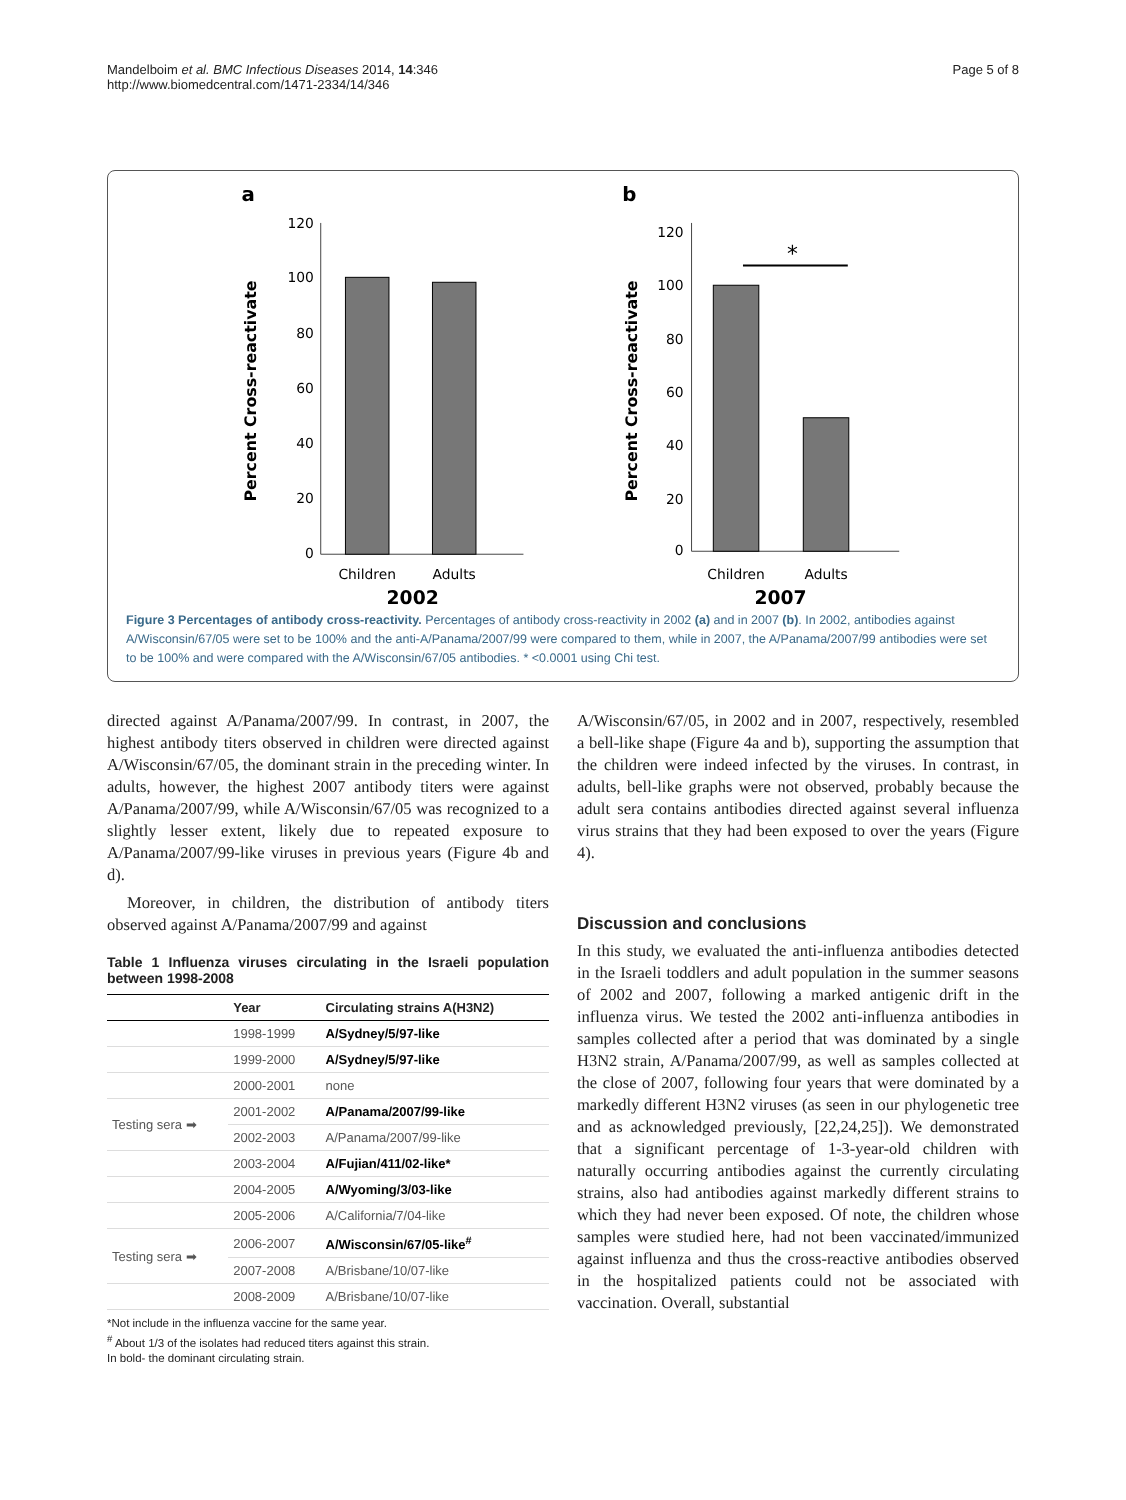Mandelboim et al. BMC Infectious Diseases 2014, 14:346
http://www.biomedcentral.com/1471-2334/14/346
Page 5 of 8
a
Percent Cross-reactivate
120
100
80
60
40
20
0
Children
Adults
2002
b
Percent Cross-reactivate
120
100
80
60
40
20
0
*
Children
Adults
2007
Figure 3 Percentages of antibody cross-reactivity. Percentages of antibody cross-reactivity in 2002 (a) and in 2007 (b). In 2002, antibodies against A/Wisconsin/67/05 were set to be 100% and the anti-A/Panama/2007/99 were compared to them, while in 2007, the A/Panama/2007/99 antibodies were set to be 100% and were compared with the A/Wisconsin/67/05 antibodies. * <0.0001 using Chi test.
directed against A/Panama/2007/99. In contrast, in 2007, the highest antibody titers observed in children were directed against A/Wisconsin/67/05, the dominant strain in the preceding winter. In adults, however, the highest 2007 antibody titers were against A/Panama/2007/99, while A/Wisconsin/67/05 was recognized to a slightly lesser extent, likely due to repeated exposure to A/Panama/2007/99-like viruses in previous years (Figure 4b and d).
Moreover, in children, the distribution of antibody titers observed against A/Panama/2007/99 and against
Table 1 Influenza viruses circulating in the Israeli population between 1998-2008
| | Year | Circulating strains A(H3N2) |
| --- | --- | --- |
| | 1998-1999 | A/Sydney/5/97-like |
| | 1999-2000 | A/Sydney/5/97-like |
| | 2000-2001 | none |
| Testing sera ➡ | 2001-2002 | A/Panama/2007/99-like |
| | 2002-2003 | A/Panama/2007/99-like |
| | 2003-2004 | A/Fujian/411/02-like* |
| | 2004-2005 | A/Wyoming/3/03-like |
| | 2005-2006 | A/California/7/04-like |
| Testing sera ➡ | 2006-2007 | A/Wisconsin/67/05-like<sup>#</sup> |
| | 2007-2008 | A/Brisbane/10/07-like |
| | 2008-2009 | A/Brisbane/10/07-like |
*Not include in the influenza vaccine for the same year.
<sup>#</sup> About 1/3 of the isolates had reduced titers against this strain.
In bold- the dominant circulating strain.
A/Wisconsin/67/05, in 2002 and in 2007, respectively, resembled a bell-like shape (Figure 4a and b), supporting the assumption that the children were indeed infected by the viruses. In contrast, in adults, bell-like graphs were not observed, probably because the adult sera contains antibodies directed against several influenza virus strains that they had been exposed to over the years (Figure 4).
Discussion and conclusions
In this study, we evaluated the anti-influenza antibodies detected in the Israeli toddlers and adult population in the summer seasons of 2002 and 2007, following a marked antigenic drift in the influenza virus. We tested the 2002 anti-influenza antibodies in samples collected after a period that was dominated by a single H3N2 strain, A/Panama/2007/99, as well as samples collected at the close of 2007, following four years that were dominated by a markedly different H3N2 viruses (as seen in our phylogenetic tree and as acknowledged previously, [22,24,25]). We demonstrated that a significant percentage of 1-3-year-old children with naturally occurring antibodies against the currently circulating strains, also had antibodies against markedly different strains to which they had never been exposed. Of note, the children whose samples were studied here, had not been vaccinated/immunized against influenza and thus the cross-reactive antibodies observed in the hospitalized patients could not be associated with vaccination. Overall, substantial